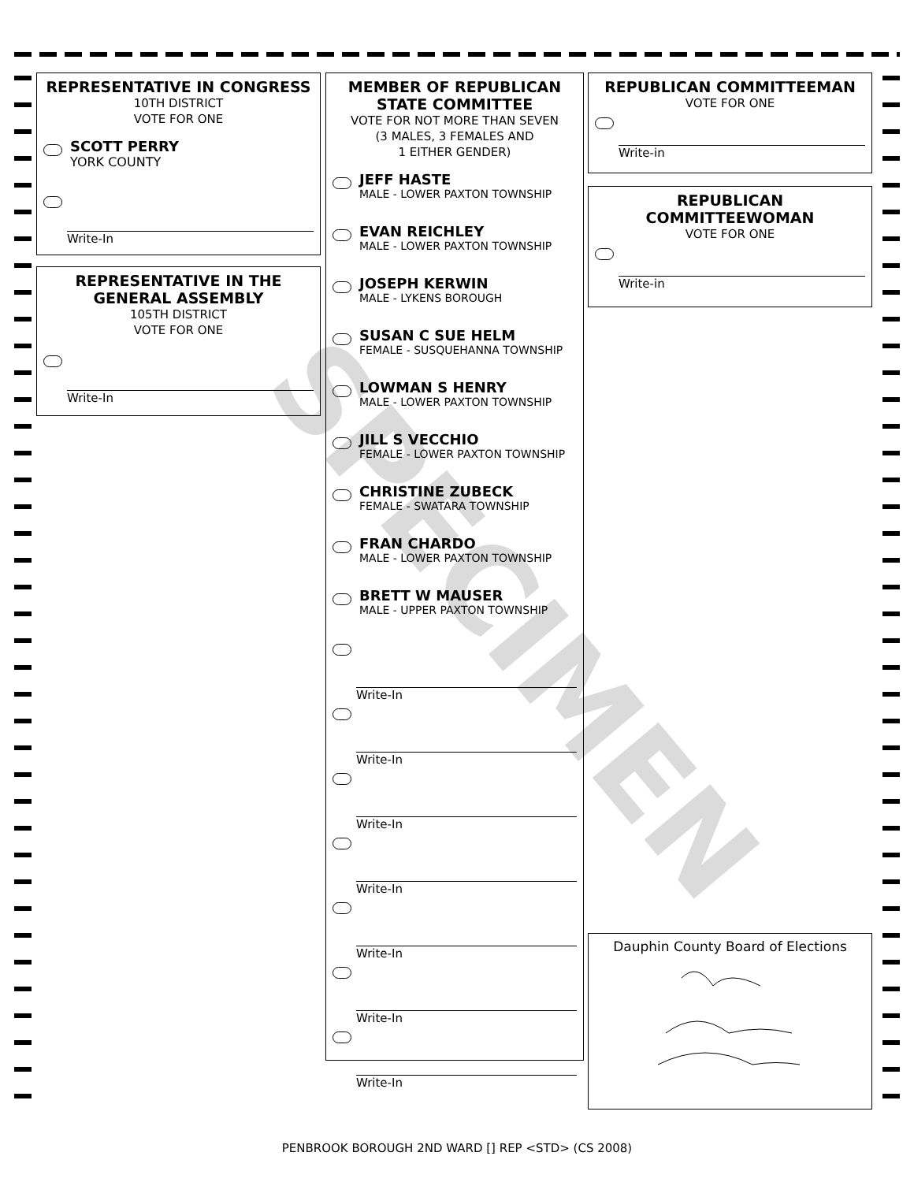SPECIMEN
REPRESENTATIVE IN CONGRESS
10TH DISTRICT
VOTE FOR ONE
SCOTT PERRY
YORK COUNTY
Write-In
REPRESENTATIVE IN THE GENERAL ASSEMBLY
105TH DISTRICT
VOTE FOR ONE
Write-In
MEMBER OF REPUBLICAN STATE COMMITTEE
VOTE FOR NOT MORE THAN SEVEN
(3 MALES, 3 FEMALES AND
1 EITHER GENDER)
JEFF HASTE
MALE - LOWER PAXTON TOWNSHIP
EVAN REICHLEY
MALE - LOWER PAXTON TOWNSHIP
JOSEPH KERWIN
MALE - LYKENS BOROUGH
SUSAN C SUE HELM
FEMALE - SUSQUEHANNA TOWNSHIP
LOWMAN S HENRY
MALE - LOWER PAXTON TOWNSHIP
JILL S VECCHIO
FEMALE - LOWER PAXTON TOWNSHIP
CHRISTINE ZUBECK
FEMALE - SWATARA TOWNSHIP
FRAN CHARDO
MALE - LOWER PAXTON TOWNSHIP
BRETT W MAUSER
MALE - UPPER PAXTON TOWNSHIP
Write-In
Write-In
Write-In
Write-In
Write-In
Write-In
Write-In
REPUBLICAN COMMITTEEMAN
VOTE FOR ONE
Write-in
REPUBLICAN COMMITTEEWOMAN
VOTE FOR ONE
Write-in
Dauphin County Board of Elections
PENBROOK BOROUGH 2ND WARD [] REP <STD> (CS 2008)